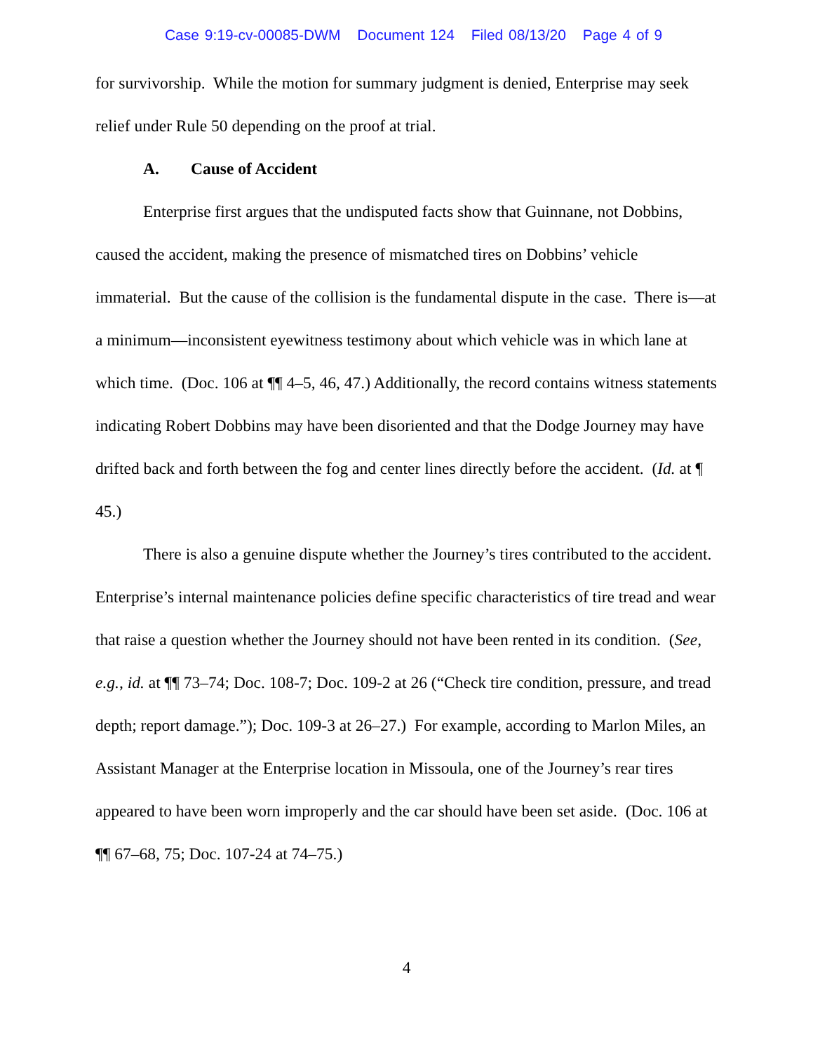Case 9:19-cv-00085-DWM Document 124 Filed 08/13/20 Page 4 of 9
for survivorship. While the motion for summary judgment is denied, Enterprise may seek relief under Rule 50 depending on the proof at trial.
A. Cause of Accident
Enterprise first argues that the undisputed facts show that Guinnane, not Dobbins, caused the accident, making the presence of mismatched tires on Dobbins’ vehicle immaterial. But the cause of the collision is the fundamental dispute in the case. There is—at a minimum—inconsistent eyewitness testimony about which vehicle was in which lane at which time. (Doc. 106 at ¶¶ 4–5, 46, 47.) Additionally, the record contains witness statements indicating Robert Dobbins may have been disoriented and that the Dodge Journey may have drifted back and forth between the fog and center lines directly before the accident. (Id. at ¶ 45.)
There is also a genuine dispute whether the Journey’s tires contributed to the accident. Enterprise’s internal maintenance policies define specific characteristics of tire tread and wear that raise a question whether the Journey should not have been rented in its condition. (See, e.g., id. at ¶¶ 73–74; Doc. 108-7; Doc. 109-2 at 26 (“Check tire condition, pressure, and tread depth; report damage.”); Doc. 109-3 at 26–27.) For example, according to Marlon Miles, an Assistant Manager at the Enterprise location in Missoula, one of the Journey’s rear tires appeared to have been worn improperly and the car should have been set aside. (Doc. 106 at ¶¶ 67–68, 75; Doc. 107-24 at 74–75.)
4